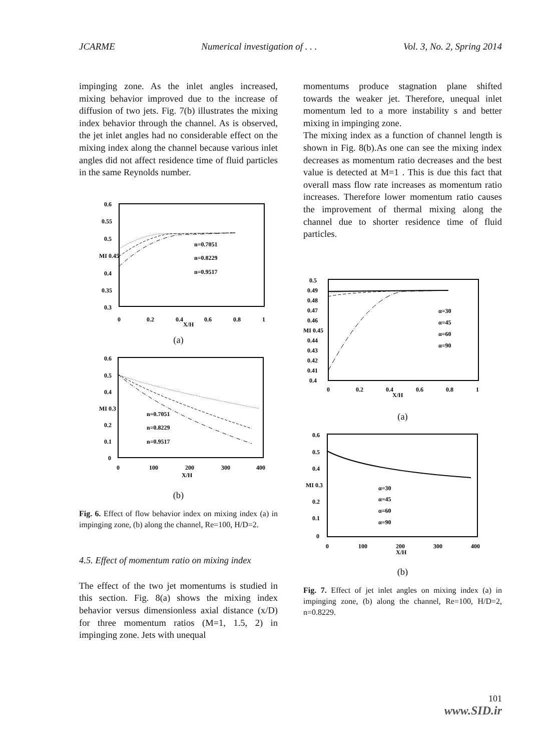JCARME Numerical investigation of . . . Vol. 3, No. 2, Spring 2014
impinging zone. As the inlet angles increased, mixing behavior improved due to the increase of diffusion of two jets. Fig. 7(b) illustrates the mixing index behavior through the channel. As is observed, the jet inlet angles had no considerable effect on the mixing index along the channel because various inlet angles did not affect residence time of fluid particles in the same Reynolds number.
0.6
0.55
0.5
MI 0.45
0.4
0.35
0.3
0
0.2
0.4
X/H
0.6
0.8
1
n=0.7051
n=0.8229
n=0.9517
(a)
0.6
0.5
0.4
MI 0.3
0.2
0.1
0
0
100
200
300
400
X/H
n=0.7051
n=0.8229
n=0.9517
(b)
Fig. 6. Effect of flow behavior index on mixing index (a) in impinging zone, (b) along the channel, Re=100, H/D=2.
4.5. Effect of momentum ratio on mixing index
The effect of the two jet momentums is studied in this section. Fig. 8(a) shows the mixing index behavior versus dimensionless axial distance (x/D) for three momentum ratios (M=1, 1.5, 2) in impinging zone. Jets with unequal
momentums produce stagnation plane shifted towards the weaker jet. Therefore, unequal inlet momentum led to a more instability s and better mixing in impinging zone.
The mixing index as a function of channel length is shown in Fig. 8(b).As one can see the mixing index decreases as momentum ratio decreases and the best value is detected at M=1 . This is due this fact that overall mass flow rate increases as momentum ratio increases. Therefore lower momentum ratio causes the improvement of thermal mixing along the channel due to shorter residence time of fluid particles.
0.5
0.49
0.48
0.47
0.46
MI 0.45
0.44
0.43
0.42
0.41
0.4
0
0.2
0.4
X/H
0.6
0.8
1
α=30
α=45
α=60
α=90
(a)
0.6
0.5
0.4
MI 0.3
0.2
0.1
0
0
100
200
300
400
X/H
α=30
α=45
α=60
α=90
(b)
Fig. 7. Effect of jet inlet angles on mixing index (a) in impinging zone, (b) along the channel, Re=100, H/D=2, n=0.8229.
101
www.SID.ir